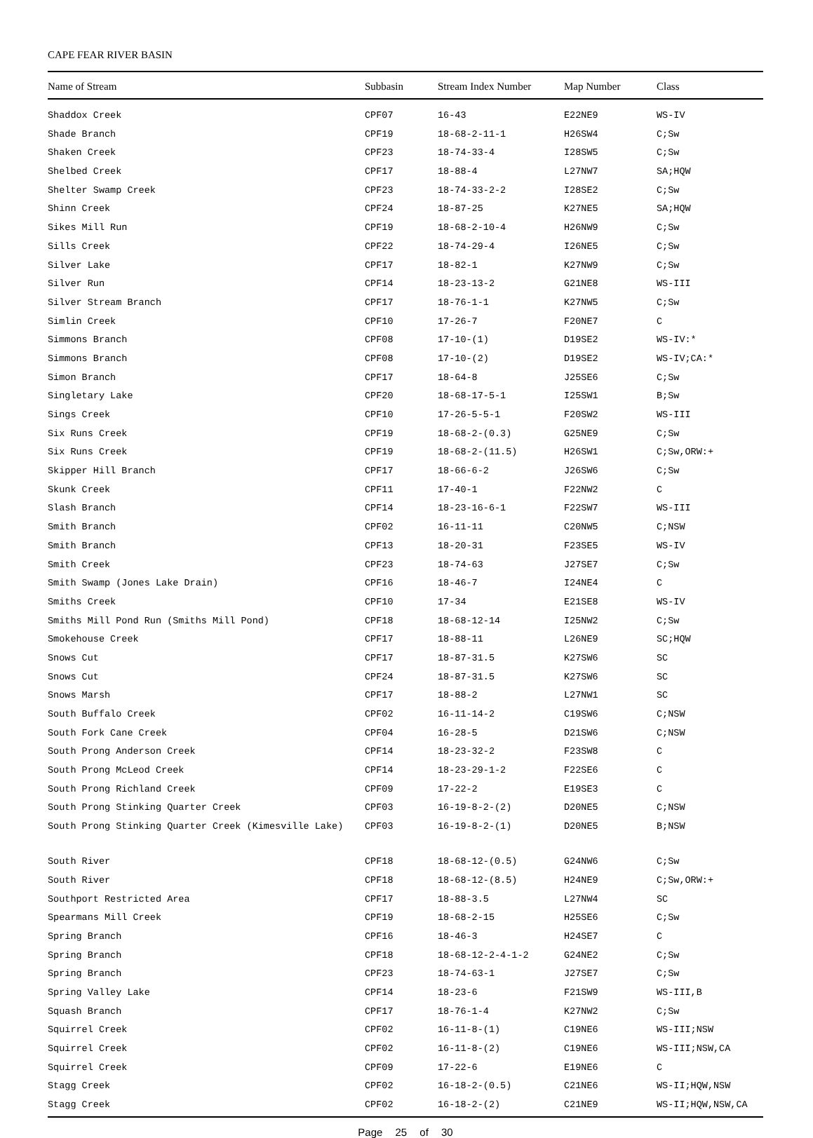CAPE FEAR RIVER BASIN
| Name of Stream | Subbasin | Stream Index Number | Map Number | Class |
| --- | --- | --- | --- | --- |
| Shaddox Creek | CPF07 | 16-43 | E22NE9 | WS-IV |
| Shade Branch | CPF19 | 18-68-2-11-1 | H26SW4 | C;Sw |
| Shaken Creek | CPF23 | 18-74-33-4 | I28SW5 | C;Sw |
| Shelbed Creek | CPF17 | 18-88-4 | L27NW7 | SA;HQW |
| Shelter Swamp Creek | CPF23 | 18-74-33-2-2 | I28SE2 | C;Sw |
| Shinn Creek | CPF24 | 18-87-25 | K27NE5 | SA;HQW |
| Sikes Mill Run | CPF19 | 18-68-2-10-4 | H26NW9 | C;Sw |
| Sills Creek | CPF22 | 18-74-29-4 | I26NE5 | C;Sw |
| Silver Lake | CPF17 | 18-82-1 | K27NW9 | C;Sw |
| Silver Run | CPF14 | 18-23-13-2 | G21NE8 | WS-III |
| Silver Stream Branch | CPF17 | 18-76-1-1 | K27NW5 | C;Sw |
| Simlin Creek | CPF10 | 17-26-7 | F20NE7 | C |
| Simmons Branch | CPF08 | 17-10-(1) | D19SE2 | WS-IV:* |
| Simmons Branch | CPF08 | 17-10-(2) | D19SE2 | WS-IV;CA:* |
| Simon Branch | CPF17 | 18-64-8 | J25SE6 | C;Sw |
| Singletary Lake | CPF20 | 18-68-17-5-1 | I25SW1 | B;Sw |
| Sings Creek | CPF10 | 17-26-5-5-1 | F20SW2 | WS-III |
| Six Runs Creek | CPF19 | 18-68-2-(0.3) | G25NE9 | C;Sw |
| Six Runs Creek | CPF19 | 18-68-2-(11.5) | H26SW1 | C;Sw,ORW:+ |
| Skipper Hill Branch | CPF17 | 18-66-6-2 | J26SW6 | C;Sw |
| Skunk Creek | CPF11 | 17-40-1 | F22NW2 | C |
| Slash Branch | CPF14 | 18-23-16-6-1 | F22SW7 | WS-III |
| Smith Branch | CPF02 | 16-11-11 | C20NW5 | C;NSW |
| Smith Branch | CPF13 | 18-20-31 | F23SE5 | WS-IV |
| Smith Creek | CPF23 | 18-74-63 | J27SE7 | C;Sw |
| Smith Swamp (Jones Lake Drain) | CPF16 | 18-46-7 | I24NE4 | C |
| Smiths Creek | CPF10 | 17-34 | E21SE8 | WS-IV |
| Smiths Mill Pond Run (Smiths Mill Pond) | CPF18 | 18-68-12-14 | I25NW2 | C;Sw |
| Smokehouse Creek | CPF17 | 18-88-11 | L26NE9 | SC;HQW |
| Snows Cut | CPF17 | 18-87-31.5 | K27SW6 | SC |
| Snows Cut | CPF24 | 18-87-31.5 | K27SW6 | SC |
| Snows Marsh | CPF17 | 18-88-2 | L27NW1 | SC |
| South Buffalo Creek | CPF02 | 16-11-14-2 | C19SW6 | C;NSW |
| South Fork Cane Creek | CPF04 | 16-28-5 | D21SW6 | C;NSW |
| South Prong Anderson Creek | CPF14 | 18-23-32-2 | F23SW8 | C |
| South Prong McLeod Creek | CPF14 | 18-23-29-1-2 | F22SE6 | C |
| South Prong Richland Creek | CPF09 | 17-22-2 | E19SE3 | C |
| South Prong Stinking Quarter Creek | CPF03 | 16-19-8-2-(2) | D20NE5 | C;NSW |
| South Prong Stinking Quarter Creek (Kimesville Lake) | CPF03 | 16-19-8-2-(1) | D20NE5 | B;NSW |
| South River | CPF18 | 18-68-12-(0.5) | G24NW6 | C;Sw |
| South River | CPF18 | 18-68-12-(8.5) | H24NE9 | C;Sw,ORW:+ |
| Southport Restricted Area | CPF17 | 18-88-3.5 | L27NW4 | SC |
| Spearmans Mill Creek | CPF19 | 18-68-2-15 | H25SE6 | C;Sw |
| Spring Branch | CPF16 | 18-46-3 | H24SE7 | C |
| Spring Branch | CPF18 | 18-68-12-2-4-1-2 | G24NE2 | C;Sw |
| Spring Branch | CPF23 | 18-74-63-1 | J27SE7 | C;Sw |
| Spring Valley Lake | CPF14 | 18-23-6 | F21SW9 | WS-III,B |
| Squash Branch | CPF17 | 18-76-1-4 | K27NW2 | C;Sw |
| Squirrel Creek | CPF02 | 16-11-8-(1) | C19NE6 | WS-III;NSW |
| Squirrel Creek | CPF02 | 16-11-8-(2) | C19NE6 | WS-III;NSW,CA |
| Squirrel Creek | CPF09 | 17-22-6 | E19NE6 | C |
| Stagg Creek | CPF02 | 16-18-2-(0.5) | C21NE6 | WS-II;HQW,NSW |
| Stagg Creek | CPF02 | 16-18-2-(2) | C21NE9 | WS-II;HQW,NSW,CA |
Page 25 of 30